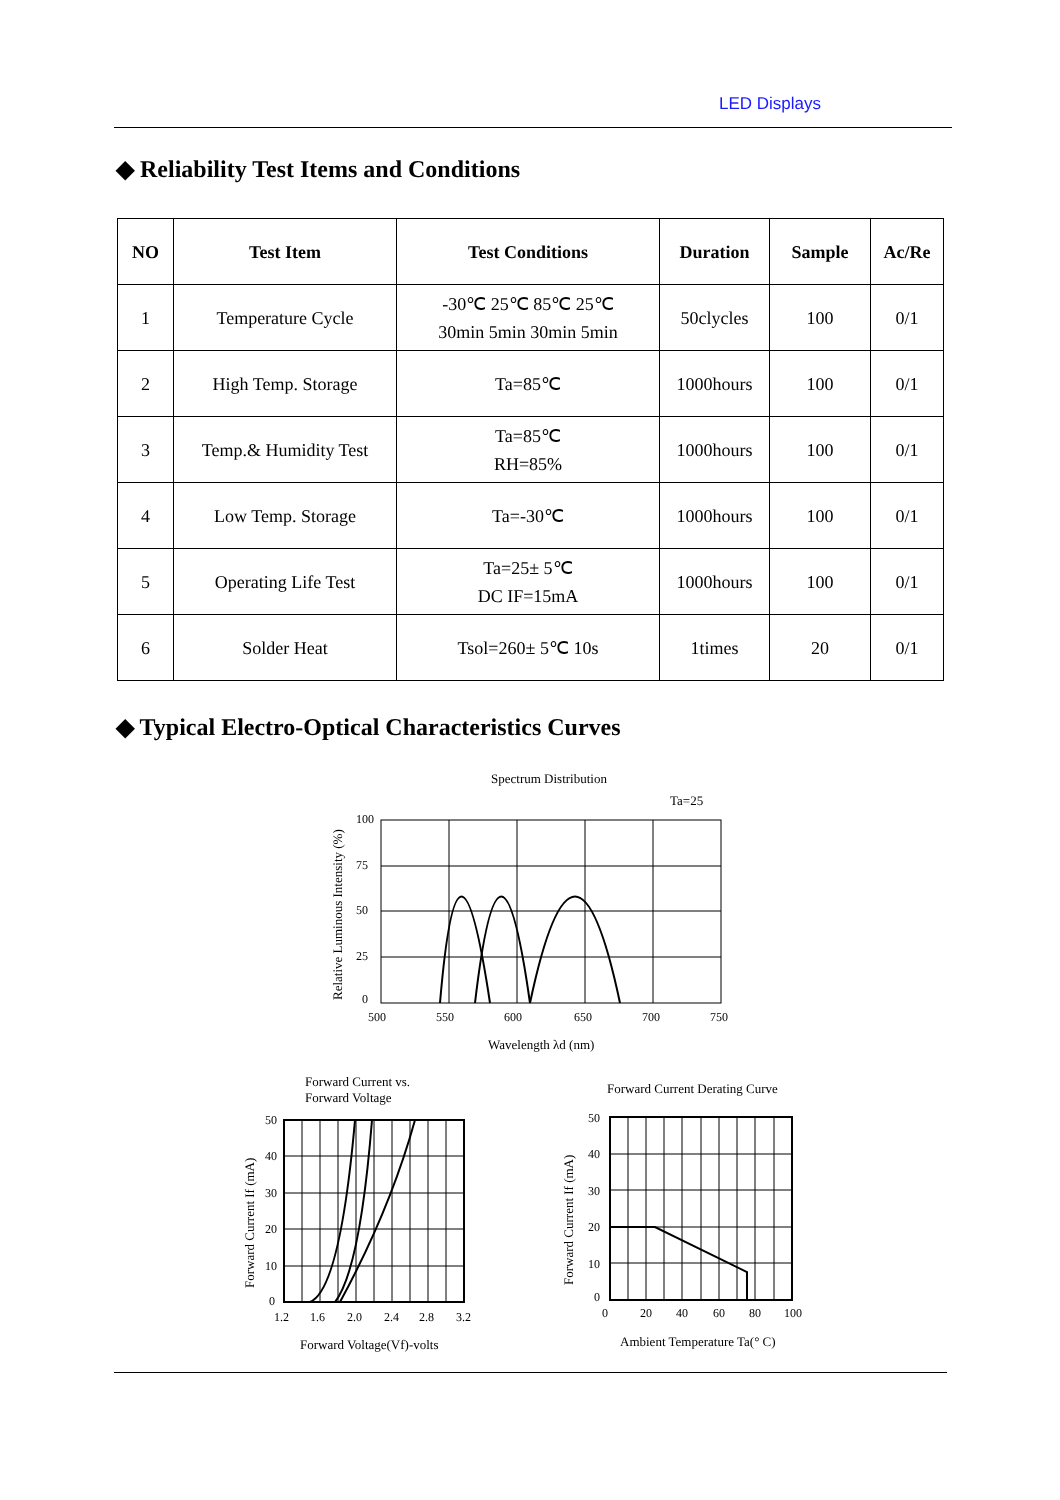LED Displays
◆ Reliability Test Items and Conditions
| NO | Test Item | Test Conditions | Duration | Sample | Ac/Re |
| --- | --- | --- | --- | --- | --- |
| 1 | Temperature Cycle | -30℃ 25℃ 85℃ 25℃ 30min 5min 30min 5min | 50clycles | 100 | 0/1 |
| 2 | High Temp. Storage | Ta=85℃ | 1000hours | 100 | 0/1 |
| 3 | Temp.& Humidity Test | Ta=85℃ RH=85% | 1000hours | 100 | 0/1 |
| 4 | Low Temp. Storage | Ta=-30℃ | 1000hours | 100 | 0/1 |
| 5 | Operating Life Test | Ta=25± 5℃ DC IF=15mA | 1000hours | 100 | 0/1 |
| 6 | Solder Heat | Tsol=260± 5℃ 10s | 1times | 20 | 0/1 |
◆ Typical Electro-Optical Characteristics Curves
Spectrum Distribution
Ta=25
Relative Luminous Intensity (%)
100
75
50
25
0
500
550
600
650
700
750
Wavelength λd (nm)
Forward Current vs.
Forward Voltage
Forward Current If (mA)
50
40
30
20
10
0
1.2
1.6
2.0
2.4
2.8
3.2
Forward Voltage(Vf)-volts
Forward Current Derating Curve
Forward Current If (mA)
50
40
30
20
10
0
0
20
40
60
80
100
Ambient Temperature Ta(° C)